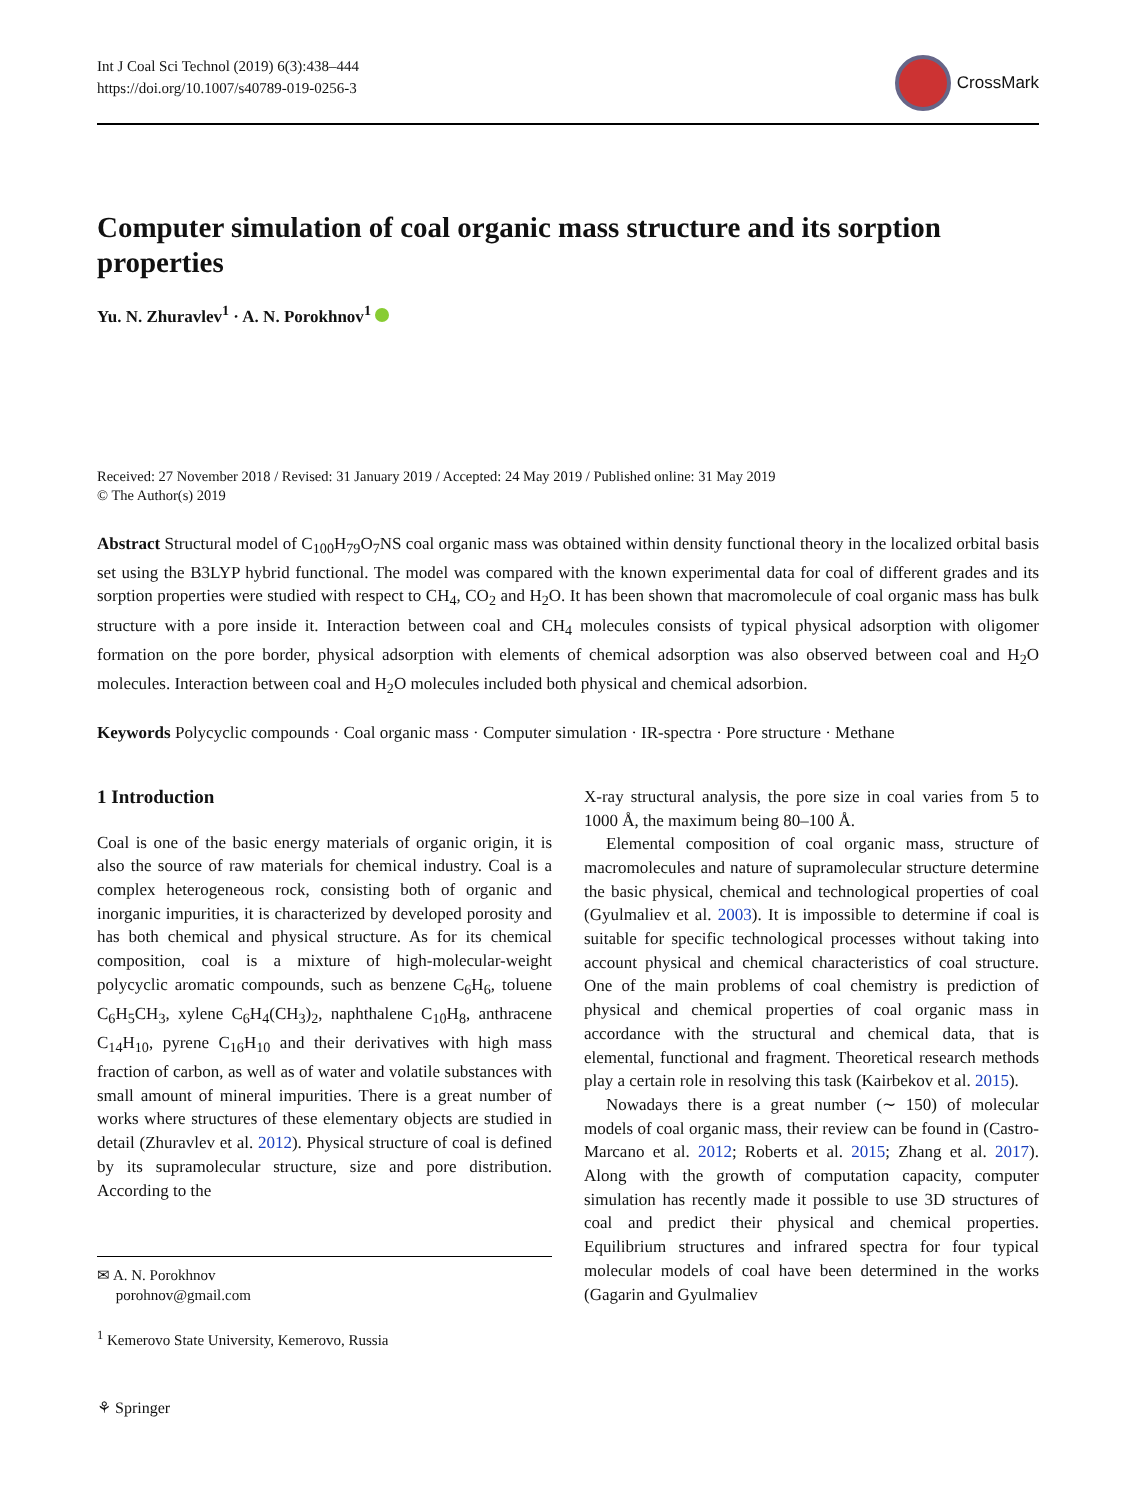Int J Coal Sci Technol (2019) 6(3):438–444
https://doi.org/10.1007/s40789-019-0256-3
CrossMark
Computer simulation of coal organic mass structure and its sorption properties
Yu. N. Zhuravlev<sup>1</sup> · A. N. Porokhnov<sup>1</sup>
Received: 27 November 2018 / Revised: 31 January 2019 / Accepted: 24 May 2019 / Published online: 31 May 2019
© The Author(s) 2019
Abstract Structural model of C<sub>100</sub>H<sub>79</sub>O<sub>7</sub>NS coal organic mass was obtained within density functional theory in the localized orbital basis set using the B3LYP hybrid functional. The model was compared with the known experimental data for coal of different grades and its sorption properties were studied with respect to CH<sub>4</sub>, CO<sub>2</sub> and H<sub>2</sub>O. It has been shown that macromolecule of coal organic mass has bulk structure with a pore inside it. Interaction between coal and CH<sub>4</sub> molecules consists of typical physical adsorption with oligomer formation on the pore border, physical adsorption with elements of chemical adsorption was also observed between coal and H<sub>2</sub>O molecules. Interaction between coal and H<sub>2</sub>O molecules included both physical and chemical adsorbion.
Keywords Polycyclic compounds · Coal organic mass · Computer simulation · IR-spectra · Pore structure · Methane
1 Introduction
Coal is one of the basic energy materials of organic origin, it is also the source of raw materials for chemical industry. Coal is a complex heterogeneous rock, consisting both of organic and inorganic impurities, it is characterized by developed porosity and has both chemical and physical structure. As for its chemical composition, coal is a mixture of high-molecular-weight polycyclic aromatic compounds, such as benzene C<sub>6</sub>H<sub>6</sub>, toluene C<sub>6</sub>H<sub>5</sub>CH<sub>3</sub>, xylene C<sub>6</sub>H<sub>4</sub>(CH<sub>3</sub>)<sub>2</sub>, naphthalene C<sub>10</sub>H<sub>8</sub>, anthracene C<sub>14</sub>H<sub>10</sub>, pyrene C<sub>16</sub>H<sub>10</sub> and their derivatives with high mass fraction of carbon, as well as of water and volatile substances with small amount of mineral impurities. There is a great number of works where structures of these elementary objects are studied in detail (Zhuravlev et al. 2012). Physical structure of coal is defined by its supramolecular structure, size and pore distribution. According to the
✉ A. N. Porokhnov
porohnov@gmail.com
<sup>1</sup> Kemerovo State University, Kemerovo, Russia
X-ray structural analysis, the pore size in coal varies from 5 to 1000 Å, the maximum being 80–100 Å.
Elemental composition of coal organic mass, structure of macromolecules and nature of supramolecular structure determine the basic physical, chemical and technological properties of coal (Gyulmaliev et al. 2003). It is impossible to determine if coal is suitable for specific technological processes without taking into account physical and chemical characteristics of coal structure. One of the main problems of coal chemistry is prediction of physical and chemical properties of coal organic mass in accordance with the structural and chemical data, that is elemental, functional and fragment. Theoretical research methods play a certain role in resolving this task (Kairbekov et al. 2015).
Nowadays there is a great number (∼ 150) of molecular models of coal organic mass, their review can be found in (Castro-Marcano et al. 2012; Roberts et al. 2015; Zhang et al. 2017). Along with the growth of computation capacity, computer simulation has recently made it possible to use 3D structures of coal and predict their physical and chemical properties. Equilibrium structures and infrared spectra for four typical molecular models of coal have been determined in the works (Gagarin and Gyulmaliev
⚘ Springer